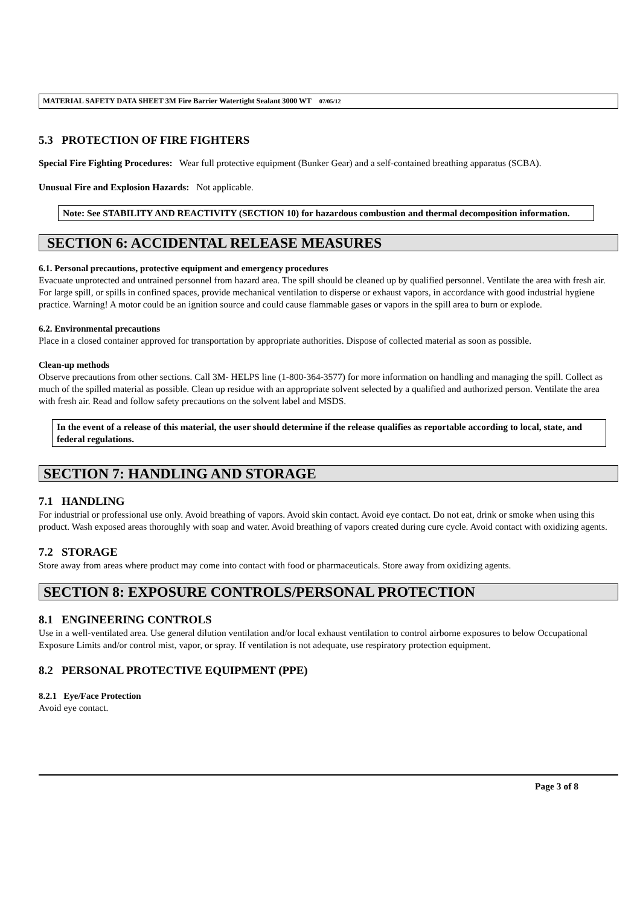MATERIAL SAFETY DATA SHEET 3M Fire Barrier Watertight Sealant 3000 WT 07/05/12
5.3 PROTECTION OF FIRE FIGHTERS
Special Fire Fighting Procedures: Wear full protective equipment (Bunker Gear) and a self-contained breathing apparatus (SCBA).
Unusual Fire and Explosion Hazards: Not applicable.
Note: See STABILITY AND REACTIVITY (SECTION 10) for hazardous combustion and thermal decomposition information.
SECTION 6: ACCIDENTAL RELEASE MEASURES
6.1. Personal precautions, protective equipment and emergency procedures
Evacuate unprotected and untrained personnel from hazard area. The spill should be cleaned up by qualified personnel. Ventilate the area with fresh air. For large spill, or spills in confined spaces, provide mechanical ventilation to disperse or exhaust vapors, in accordance with good industrial hygiene practice. Warning! A motor could be an ignition source and could cause flammable gases or vapors in the spill area to burn or explode.
6.2. Environmental precautions
Place in a closed container approved for transportation by appropriate authorities. Dispose of collected material as soon as possible.
Clean-up methods
Observe precautions from other sections. Call 3M- HELPS line (1-800-364-3577) for more information on handling and managing the spill. Collect as much of the spilled material as possible. Clean up residue with an appropriate solvent selected by a qualified and authorized person. Ventilate the area with fresh air. Read and follow safety precautions on the solvent label and MSDS.
In the event of a release of this material, the user should determine if the release qualifies as reportable according to local, state, and federal regulations.
SECTION 7: HANDLING AND STORAGE
7.1 HANDLING
For industrial or professional use only. Avoid breathing of vapors. Avoid skin contact. Avoid eye contact. Do not eat, drink or smoke when using this product. Wash exposed areas thoroughly with soap and water. Avoid breathing of vapors created during cure cycle. Avoid contact with oxidizing agents.
7.2 STORAGE
Store away from areas where product may come into contact with food or pharmaceuticals. Store away from oxidizing agents.
SECTION 8: EXPOSURE CONTROLS/PERSONAL PROTECTION
8.1 ENGINEERING CONTROLS
Use in a well-ventilated area. Use general dilution ventilation and/or local exhaust ventilation to control airborne exposures to below Occupational Exposure Limits and/or control mist, vapor, or spray. If ventilation is not adequate, use respiratory protection equipment.
8.2 PERSONAL PROTECTIVE EQUIPMENT (PPE)
8.2.1 Eye/Face Protection
Avoid eye contact.
Page 3 of 8